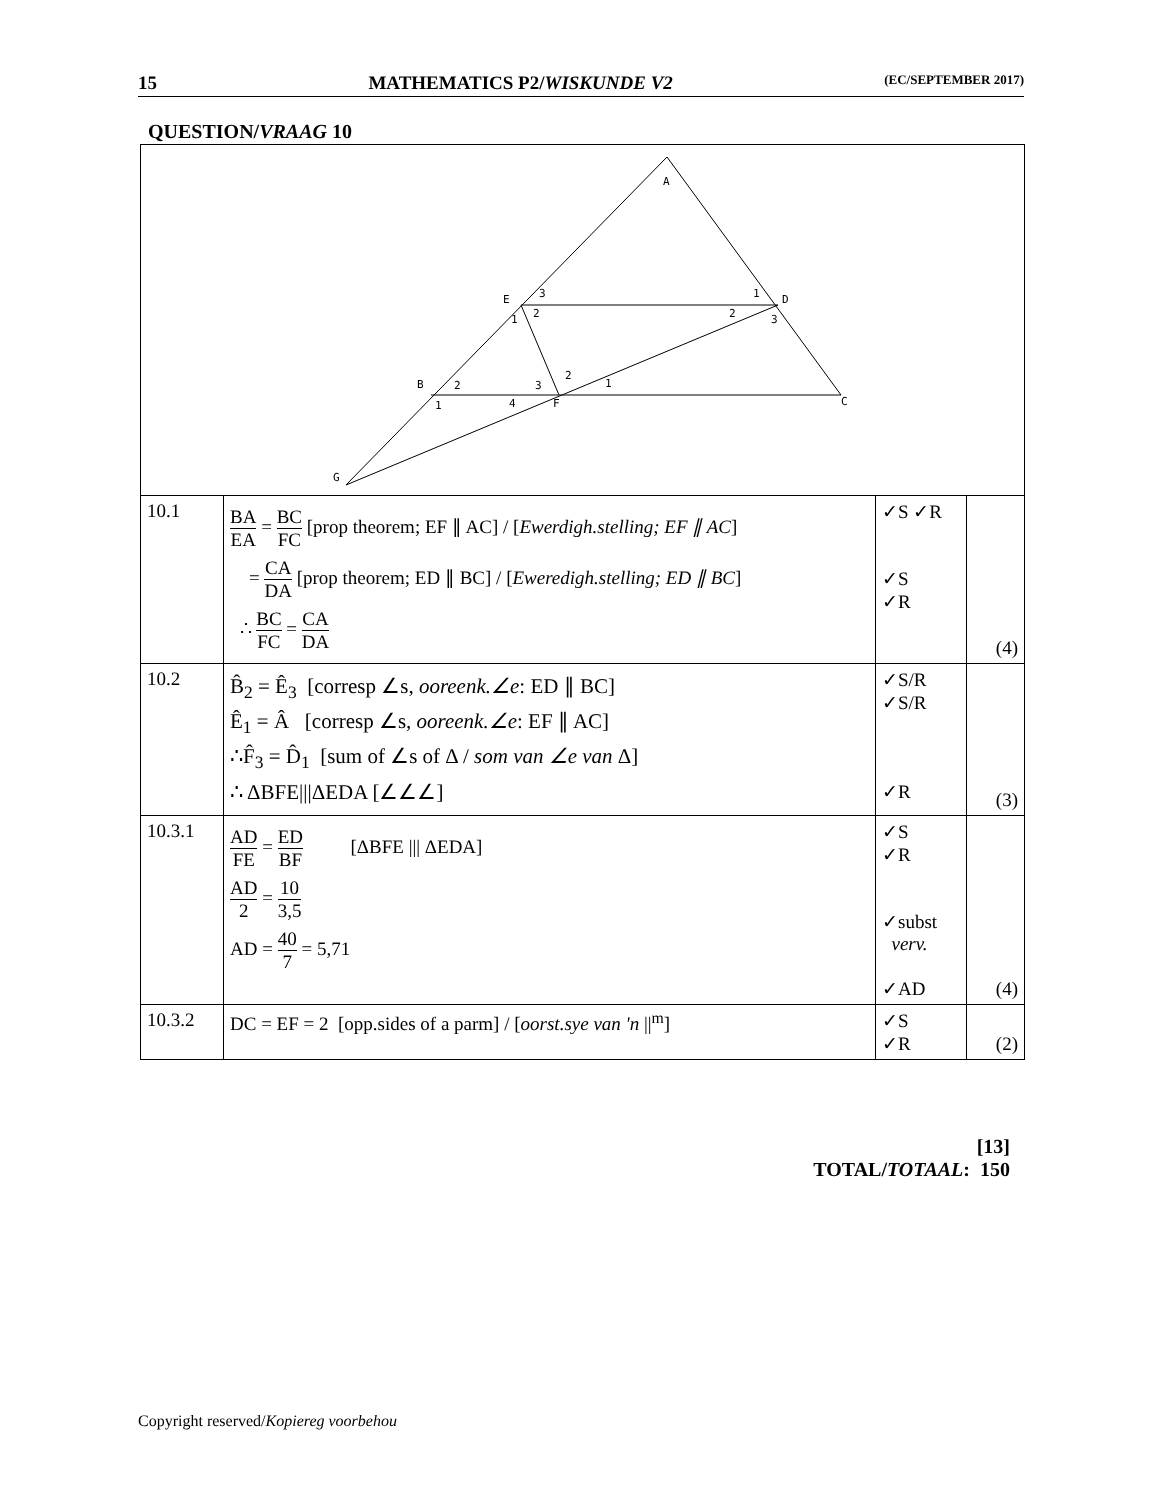15 MATHEMATICS P2/WISKUNDE V2 (EC/SEPTEMBER 2017)
QUESTION/VRAAG 10
| A E D B C F G 3 2 1 1 2 3 2 1 3 4 2 1 | | | |
| 10.1 | BA EA = BC FC [prop theorem; EF ∥ AC] / [ Ewerdigh.stelling; EF ∥ AC ] = CA DA [prop theorem; ED ∥ BC] / [ Eweredigh.stelling; ED ∥ BC ] ∴ BC FC = CA DA | ✓S ✓R ✓S ✓R | (4) |
| 10.2 | B̂<sub>2</sub> = Ê<sub>3</sub> [corresp ∠s, ooreenk.∠e : ED ∥ BC] Ê<sub>1</sub> = Â [corresp ∠s, ooreenk.∠e : EF ∥ AC] ∴F̂<sub>3</sub> = D̂<sub>1</sub> [sum of ∠s of Δ / som van ∠e van Δ] ∴ ΔBFE///ΔEDA [∠∠∠] | ✓S/R ✓S/R ✓R | (3) |
| 10.3.1 | AD FE = ED BF [ΔBFE /// ΔEDA] AD 2 = 10 3,5 AD = 40 7 = 5,71 | ✓S ✓R ✓subst verv. ✓AD | (4) |
| 10.3.2 | DC = EF = 2 [opp.sides of a parm] / [ oorst.sye van 'n //<sup>m</sup>] | ✓S ✓R | (2) |
[13]
TOTAL/TOTAAL: 150
Copyright reserved/Kopiereg voorbehou